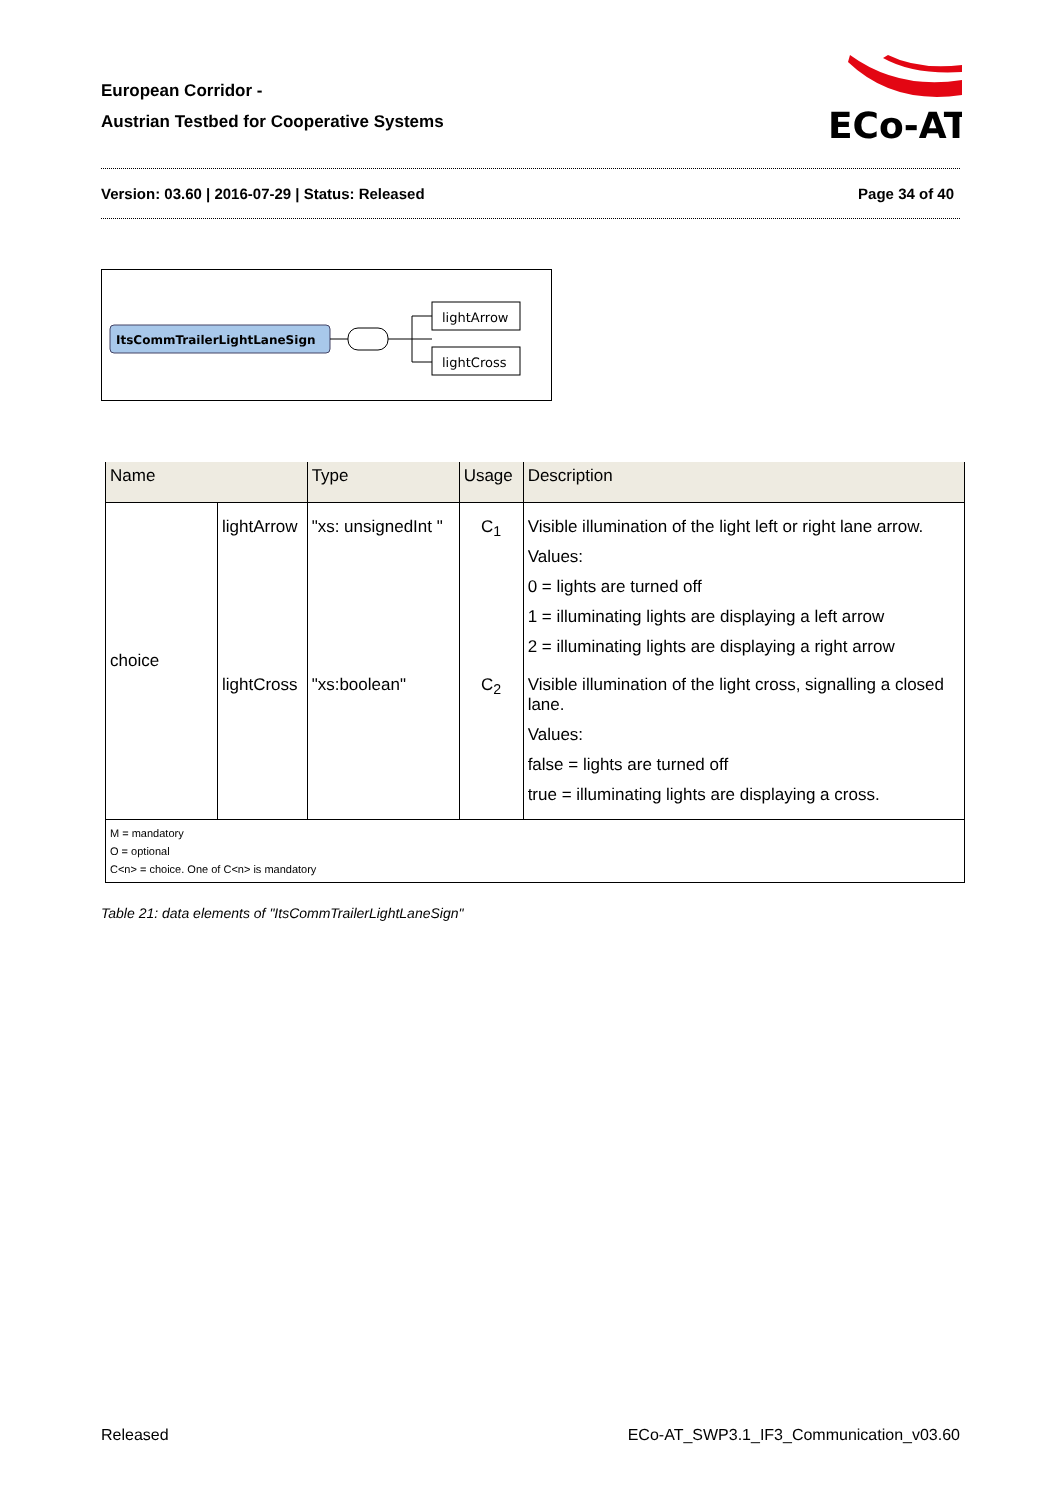European Corridor -
Austrian Testbed for Cooperative Systems
ECo-AT
Version: 03.60 | 2016-07-29 | Status: Released Page 34 of 40
ItsCommTrailerLightLaneSign
lightArrow
lightCross
| Name | | Type | Usage | Description |
| --- | --- | --- | --- | --- |
| choice | lightArrow | "xs: unsignedInt " | C<sub>1</sub> | Visible illumination of the light left or right lane arrow. Values: 0 = lights are turned off 1 = illuminating lights are displaying a left arrow 2 = illuminating lights are displaying a right arrow |
| | lightCross | "xs:boolean" | C<sub>2</sub> | Visible illumination of the light cross, signalling a closed lane. Values: false = lights are turned off true = illuminating lights are displaying a cross. |
| M = mandatory O = optional C<n> = choice. One of C<n> is mandatory | | | | |
Table 21: data elements of "ItsCommTrailerLightLaneSign"
Released ECo-AT_SWP3.1_IF3_Communication_v03.60